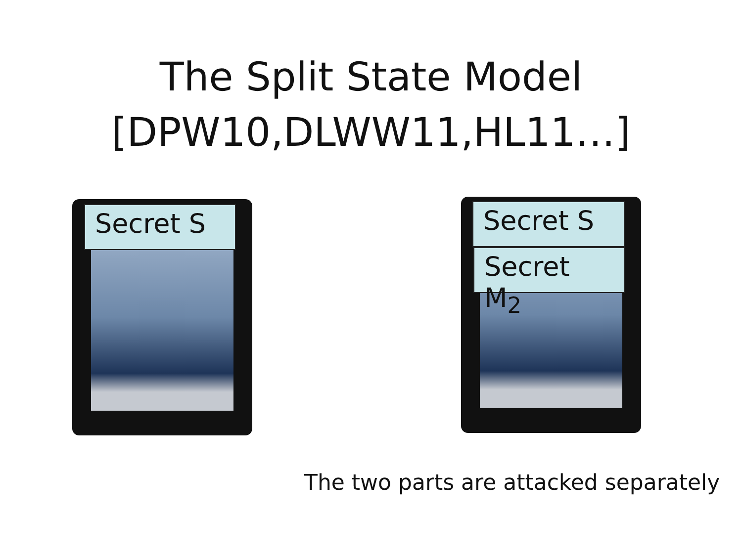The Split State Model
[DPW10,DLWW11,HL11…]
Secret S Secret S
Secret M<sub>2</sub>
The two parts are attacked separately